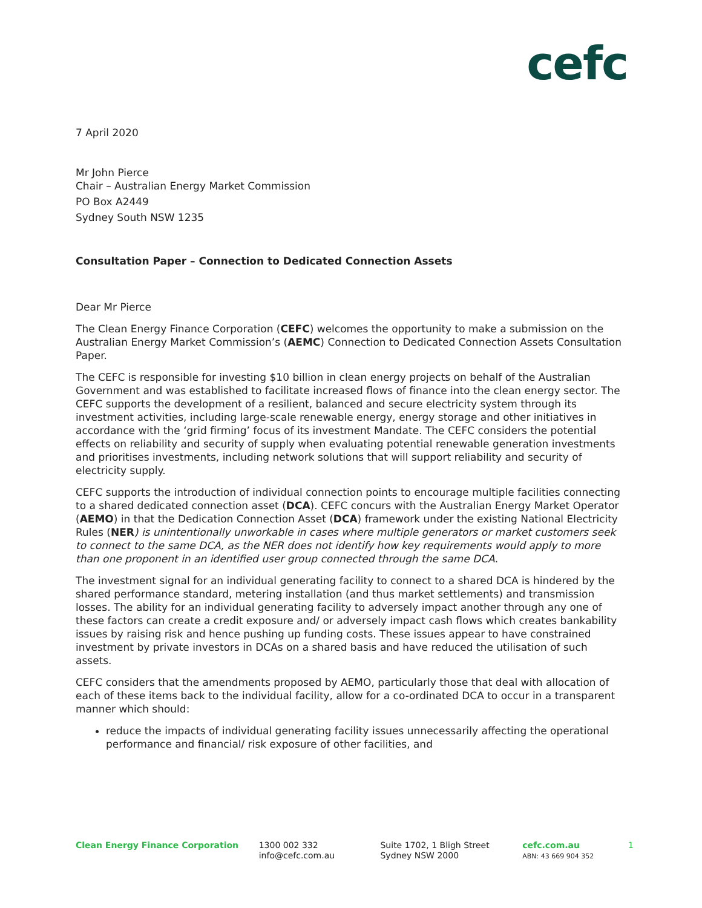cefc
7 April 2020
Mr John Pierce
Chair – Australian Energy Market Commission
PO Box A2449
Sydney South NSW 1235
Consultation Paper – Connection to Dedicated Connection Assets
Dear Mr Pierce
The Clean Energy Finance Corporation (CEFC) welcomes the opportunity to make a submission on the Australian Energy Market Commission’s (AEMC) Connection to Dedicated Connection Assets Consultation Paper.
The CEFC is responsible for investing $10 billion in clean energy projects on behalf of the Australian Government and was established to facilitate increased flows of finance into the clean energy sector. The CEFC supports the development of a resilient, balanced and secure electricity system through its investment activities, including large-scale renewable energy, energy storage and other initiatives in accordance with the ‘grid firming’ focus of its investment Mandate. The CEFC considers the potential effects on reliability and security of supply when evaluating potential renewable generation investments and prioritises investments, including network solutions that will support reliability and security of electricity supply.
CEFC supports the introduction of individual connection points to encourage multiple facilities connecting to a shared dedicated connection asset (DCA). CEFC concurs with the Australian Energy Market Operator (AEMO) in that the Dedication Connection Asset (DCA) framework under the existing National Electricity Rules (NER) is unintentionally unworkable in cases where multiple generators or market customers seek to connect to the same DCA, as the NER does not identify how key requirements would apply to more than one proponent in an identified user group connected through the same DCA.
The investment signal for an individual generating facility to connect to a shared DCA is hindered by the shared performance standard, metering installation (and thus market settlements) and transmission losses. The ability for an individual generating facility to adversely impact another through any one of these factors can create a credit exposure and/ or adversely impact cash flows which creates bankability issues by raising risk and hence pushing up funding costs. These issues appear to have constrained investment by private investors in DCAs on a shared basis and have reduced the utilisation of such assets.
CEFC considers that the amendments proposed by AEMO, particularly those that deal with allocation of each of these items back to the individual facility, allow for a co-ordinated DCA to occur in a transparent manner which should:
reduce the impacts of individual generating facility issues unnecessarily affecting the operational performance and financial/ risk exposure of other facilities, and
Clean Energy Finance Corporation 1300 002 332
info@cefc.com.au
Suite 1702, 1 Bligh Street
Sydney NSW 2000
cefc.com.au
ABN: 43 669 904 352
1